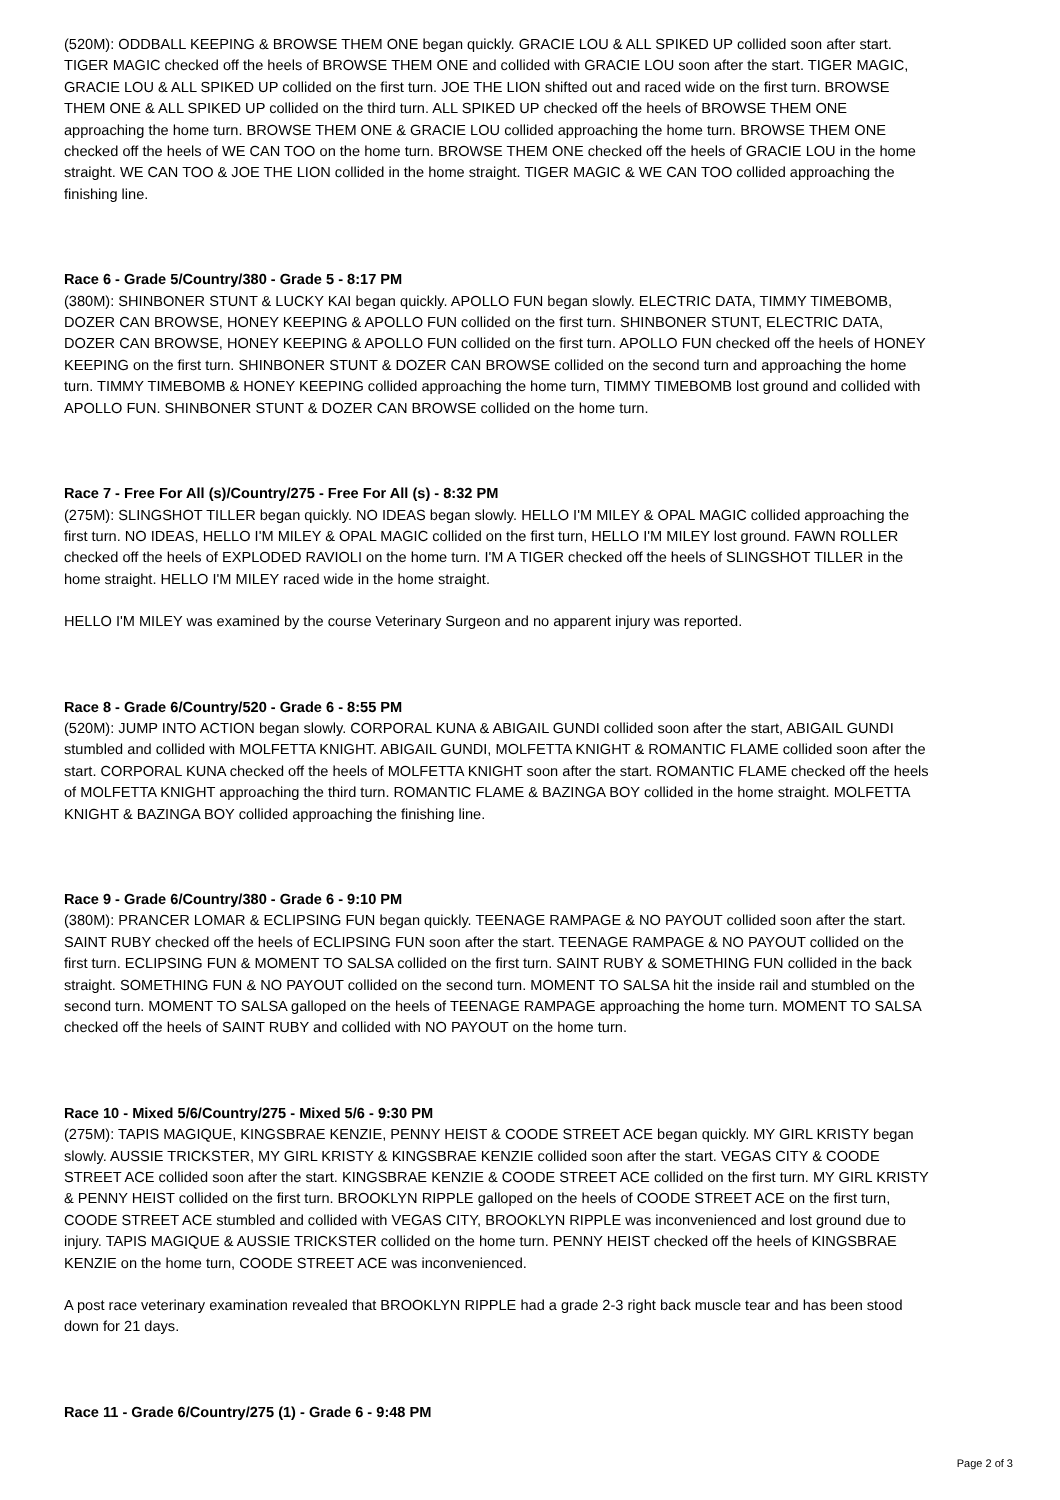(520M): ODDBALL KEEPING & BROWSE THEM ONE began quickly. GRACIE LOU & ALL SPIKED UP collided soon after start. TIGER MAGIC checked off the heels of BROWSE THEM ONE and collided with GRACIE LOU soon after the start. TIGER MAGIC, GRACIE LOU & ALL SPIKED UP collided on the first turn. JOE THE LION shifted out and raced wide on the first turn. BROWSE THEM ONE & ALL SPIKED UP collided on the third turn. ALL SPIKED UP checked off the heels of BROWSE THEM ONE approaching the home turn. BROWSE THEM ONE & GRACIE LOU collided approaching the home turn. BROWSE THEM ONE checked off the heels of WE CAN TOO on the home turn. BROWSE THEM ONE checked off the heels of GRACIE LOU in the home straight. WE CAN TOO & JOE THE LION collided in the home straight. TIGER MAGIC & WE CAN TOO collided approaching the finishing line.
Race 6 - Grade 5/Country/380 - Grade 5 - 8:17 PM
(380M): SHINBONER STUNT & LUCKY KAI began quickly. APOLLO FUN began slowly. ELECTRIC DATA, TIMMY TIMEBOMB, DOZER CAN BROWSE, HONEY KEEPING & APOLLO FUN collided on the first turn. SHINBONER STUNT, ELECTRIC DATA, DOZER CAN BROWSE, HONEY KEEPING & APOLLO FUN collided on the first turn. APOLLO FUN checked off the heels of HONEY KEEPING on the first turn. SHINBONER STUNT & DOZER CAN BROWSE collided on the second turn and approaching the home turn. TIMMY TIMEBOMB & HONEY KEEPING collided approaching the home turn, TIMMY TIMEBOMB lost ground and collided with APOLLO FUN. SHINBONER STUNT & DOZER CAN BROWSE collided on the home turn.
Race 7 - Free For All (s)/Country/275 - Free For All (s) - 8:32 PM
(275M): SLINGSHOT TILLER began quickly. NO IDEAS began slowly. HELLO I'M MILEY & OPAL MAGIC collided approaching the first turn. NO IDEAS, HELLO I'M MILEY & OPAL MAGIC collided on the first turn, HELLO I'M MILEY lost ground. FAWN ROLLER checked off the heels of EXPLODED RAVIOLI on the home turn. I'M A TIGER checked off the heels of SLINGSHOT TILLER in the home straight. HELLO I'M MILEY raced wide in the home straight.
HELLO I'M MILEY was examined by the course Veterinary Surgeon and no apparent injury was reported.
Race 8 - Grade 6/Country/520 - Grade 6 - 8:55 PM
(520M): JUMP INTO ACTION began slowly. CORPORAL KUNA & ABIGAIL GUNDI collided soon after the start, ABIGAIL GUNDI stumbled and collided with MOLFETTA KNIGHT. ABIGAIL GUNDI, MOLFETTA KNIGHT & ROMANTIC FLAME collided soon after the start. CORPORAL KUNA checked off the heels of MOLFETTA KNIGHT soon after the start. ROMANTIC FLAME checked off the heels of MOLFETTA KNIGHT approaching the third turn. ROMANTIC FLAME & BAZINGA BOY collided in the home straight. MOLFETTA KNIGHT & BAZINGA BOY collided approaching the finishing line.
Race 9 - Grade 6/Country/380 - Grade 6 - 9:10 PM
(380M): PRANCER LOMAR & ECLIPSING FUN began quickly. TEENAGE RAMPAGE & NO PAYOUT collided soon after the start. SAINT RUBY checked off the heels of ECLIPSING FUN soon after the start. TEENAGE RAMPAGE & NO PAYOUT collided on the first turn. ECLIPSING FUN & MOMENT TO SALSA collided on the first turn. SAINT RUBY & SOMETHING FUN collided in the back straight. SOMETHING FUN & NO PAYOUT collided on the second turn. MOMENT TO SALSA hit the inside rail and stumbled on the second turn. MOMENT TO SALSA galloped on the heels of TEENAGE RAMPAGE approaching the home turn. MOMENT TO SALSA checked off the heels of SAINT RUBY and collided with NO PAYOUT on the home turn.
Race 10 - Mixed 5/6/Country/275 - Mixed 5/6 - 9:30 PM
(275M): TAPIS MAGIQUE, KINGSBRAE KENZIE, PENNY HEIST & COODE STREET ACE began quickly. MY GIRL KRISTY began slowly. AUSSIE TRICKSTER, MY GIRL KRISTY & KINGSBRAE KENZIE collided soon after the start. VEGAS CITY & COODE STREET ACE collided soon after the start. KINGSBRAE KENZIE & COODE STREET ACE collided on the first turn. MY GIRL KRISTY & PENNY HEIST collided on the first turn. BROOKLYN RIPPLE galloped on the heels of COODE STREET ACE on the first turn, COODE STREET ACE stumbled and collided with VEGAS CITY, BROOKLYN RIPPLE was inconvenienced and lost ground due to injury. TAPIS MAGIQUE & AUSSIE TRICKSTER collided on the home turn. PENNY HEIST checked off the heels of KINGSBRAE KENZIE on the home turn, COODE STREET ACE was inconvenienced.
A post race veterinary examination revealed that BROOKLYN RIPPLE had a grade 2-3 right back muscle tear and has been stood down for 21 days.
Race 11 - Grade 6/Country/275 (1) - Grade 6 - 9:48 PM
Page 2 of 3